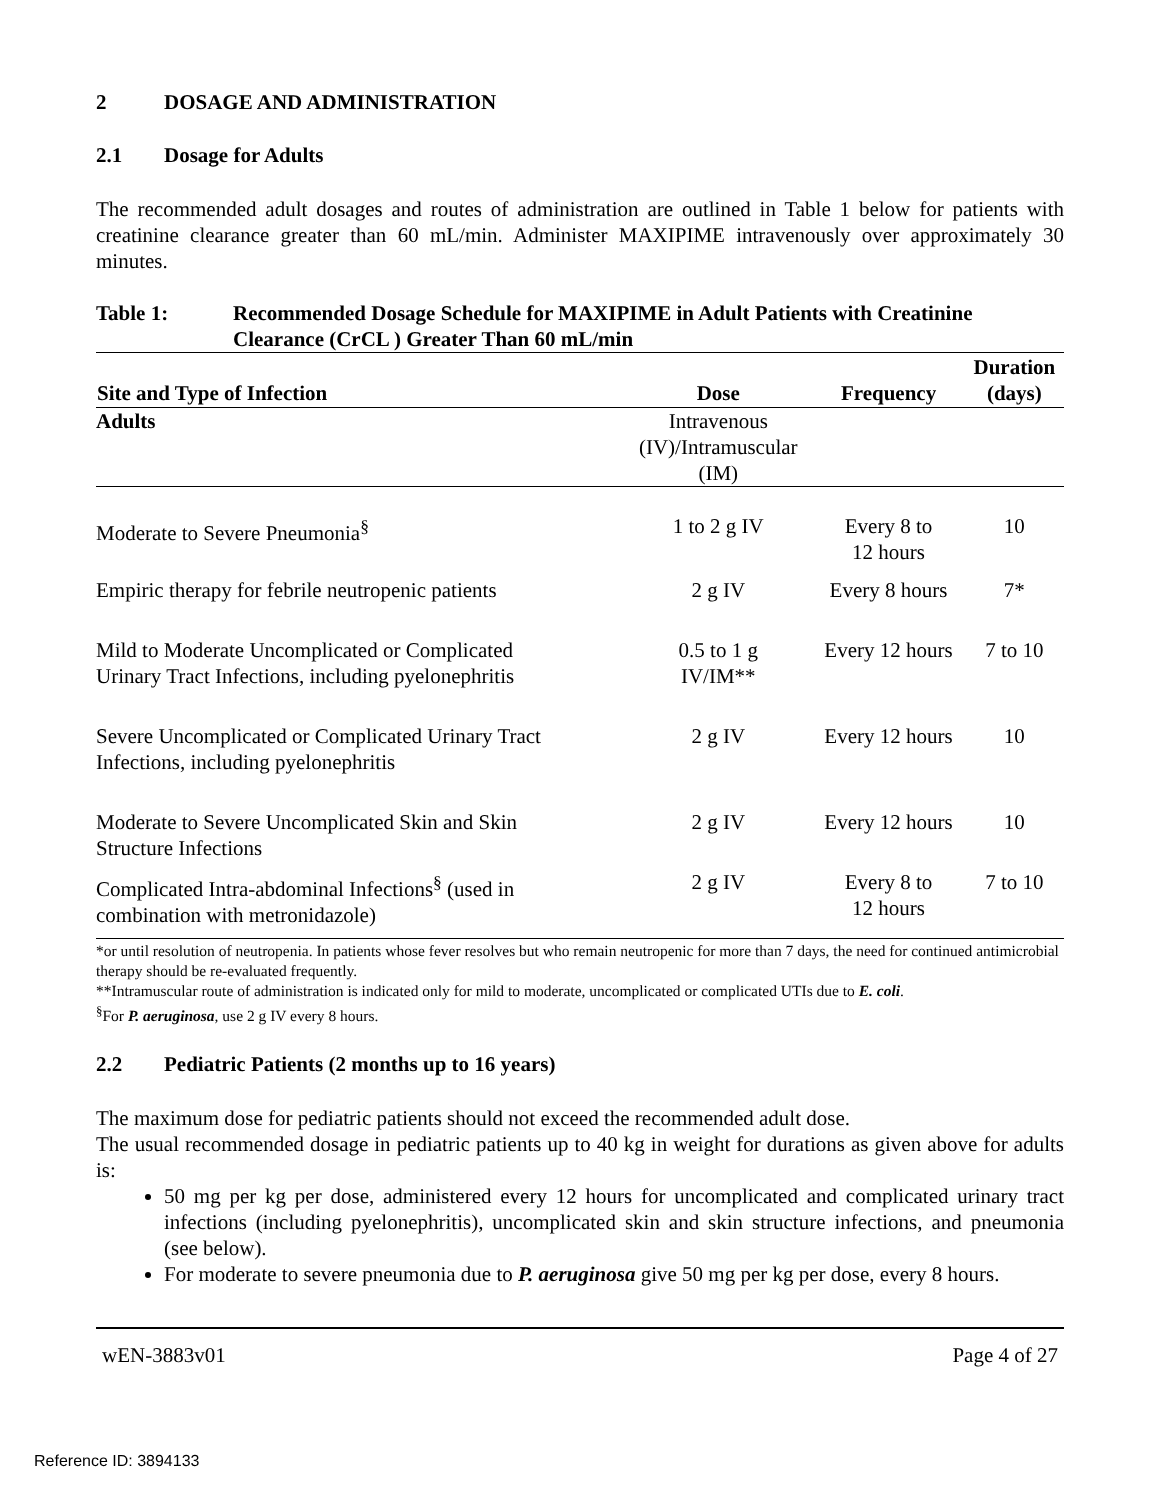2 DOSAGE AND ADMINISTRATION
2.1 Dosage for Adults
The recommended adult dosages and routes of administration are outlined in Table 1 below for patients with creatinine clearance greater than 60 mL/min. Administer MAXIPIME intravenously over approximately 30 minutes.
Table 1: Recommended Dosage Schedule for MAXIPIME in Adult Patients with Creatinine Clearance (CrCL ) Greater Than 60 mL/min
| Site and Type of Infection | Dose | Frequency | Duration (days) |
| --- | --- | --- | --- |
| Adults | Intravenous (IV)/Intramuscular (IM) | | |
| Moderate to Severe Pneumonia<sup>§</sup> | 1 to 2 g IV | Every 8 to 12 hours | 10 |
| Empiric therapy for febrile neutropenic patients | 2 g IV | Every 8 hours | 7* |
| Mild to Moderate Uncomplicated or Complicated Urinary Tract Infections, including pyelonephritis | 0.5 to 1 g IV/IM** | Every 12 hours | 7 to 10 |
| Severe Uncomplicated or Complicated Urinary Tract Infections, including pyelonephritis | 2 g IV | Every 12 hours | 10 |
| Moderate to Severe Uncomplicated Skin and Skin Structure Infections | 2 g IV | Every 12 hours | 10 |
| Complicated Intra-abdominal Infections<sup>§</sup> (used in combination with metronidazole) | 2 g IV | Every 8 to 12 hours | 7 to 10 |
*or until resolution of neutropenia. In patients whose fever resolves but who remain neutropenic for more than 7 days, the need for continued antimicrobial therapy should be re-evaluated frequently.
**Intramuscular route of administration is indicated only for mild to moderate, uncomplicated or complicated UTIs due to E. coli.
<sup>§</sup> For P. aeruginosa, use 2 g IV every 8 hours.
2.2 Pediatric Patients (2 months up to 16 years)
The maximum dose for pediatric patients should not exceed the recommended adult dose.
The usual recommended dosage in pediatric patients up to 40 kg in weight for durations as given above for adults is:
50 mg per kg per dose, administered every 12 hours for uncomplicated and complicated urinary tract infections (including pyelonephritis), uncomplicated skin and skin structure infections, and pneumonia (see below).
For moderate to severe pneumonia due to P. aeruginosa give 50 mg per kg per dose, every 8 hours.
wEN-3883v01 Page 4 of 27
Reference ID: 3894133